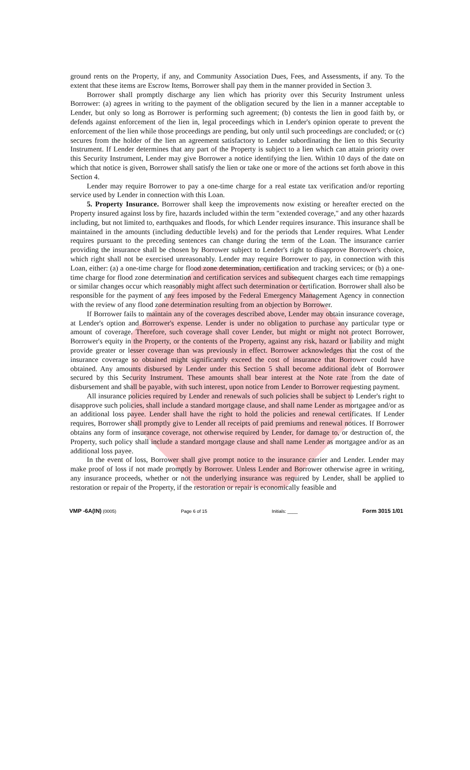ground rents on the Property, if any, and Community Association Dues, Fees, and Assessments, if any. To the extent that these items are Escrow Items, Borrower shall pay them in the manner provided in Section 3.
Borrower shall promptly discharge any lien which has priority over this Security Instrument unless Borrower: (a) agrees in writing to the payment of the obligation secured by the lien in a manner acceptable to Lender, but only so long as Borrower is performing such agreement; (b) contests the lien in good faith by, or defends against enforcement of the lien in, legal proceedings which in Lender's opinion operate to prevent the enforcement of the lien while those proceedings are pending, but only until such proceedings are concluded; or (c) secures from the holder of the lien an agreement satisfactory to Lender subordinating the lien to this Security Instrument. If Lender determines that any part of the Property is subject to a lien which can attain priority over this Security Instrument, Lender may give Borrower a notice identifying the lien. Within 10 days of the date on which that notice is given, Borrower shall satisfy the lien or take one or more of the actions set forth above in this Section 4.
Lender may require Borrower to pay a one-time charge for a real estate tax verification and/or reporting service used by Lender in connection with this Loan.
5. Property Insurance. Borrower shall keep the improvements now existing or hereafter erected on the Property insured against loss by fire, hazards included within the term "extended coverage," and any other hazards including, but not limited to, earthquakes and floods, for which Lender requires insurance. This insurance shall be maintained in the amounts (including deductible levels) and for the periods that Lender requires. What Lender requires pursuant to the preceding sentences can change during the term of the Loan. The insurance carrier providing the insurance shall be chosen by Borrower subject to Lender's right to disapprove Borrower's choice, which right shall not be exercised unreasonably. Lender may require Borrower to pay, in connection with this Loan, either: (a) a one-time charge for flood zone determination, certification and tracking services; or (b) a one-time charge for flood zone determination and certification services and subsequent charges each time remappings or similar changes occur which reasonably might affect such determination or certification. Borrower shall also be responsible for the payment of any fees imposed by the Federal Emergency Management Agency in connection with the review of any flood zone determination resulting from an objection by Borrower.
If Borrower fails to maintain any of the coverages described above, Lender may obtain insurance coverage, at Lender's option and Borrower's expense. Lender is under no obligation to purchase any particular type or amount of coverage. Therefore, such coverage shall cover Lender, but might or might not protect Borrower, Borrower's equity in the Property, or the contents of the Property, against any risk, hazard or liability and might provide greater or lesser coverage than was previously in effect. Borrower acknowledges that the cost of the insurance coverage so obtained might significantly exceed the cost of insurance that Borrower could have obtained. Any amounts disbursed by Lender under this Section 5 shall become additional debt of Borrower secured by this Security Instrument. These amounts shall bear interest at the Note rate from the date of disbursement and shall be payable, with such interest, upon notice from Lender to Borrower requesting payment.
All insurance policies required by Lender and renewals of such policies shall be subject to Lender's right to disapprove such policies, shall include a standard mortgage clause, and shall name Lender as mortgagee and/or as an additional loss payee. Lender shall have the right to hold the policies and renewal certificates. If Lender requires, Borrower shall promptly give to Lender all receipts of paid premiums and renewal notices. If Borrower obtains any form of insurance coverage, not otherwise required by Lender, for damage to, or destruction of, the Property, such policy shall include a standard mortgage clause and shall name Lender as mortgagee and/or as an additional loss payee.
In the event of loss, Borrower shall give prompt notice to the insurance carrier and Lender. Lender may make proof of loss if not made promptly by Borrower. Unless Lender and Borrower otherwise agree in writing, any insurance proceeds, whether or not the underlying insurance was required by Lender, shall be applied to restoration or repair of the Property, if the restoration or repair is economically feasible and
VMP -6A(IN) (0005) Page 6 of 15 Initials: ____ Form 3015 1/01